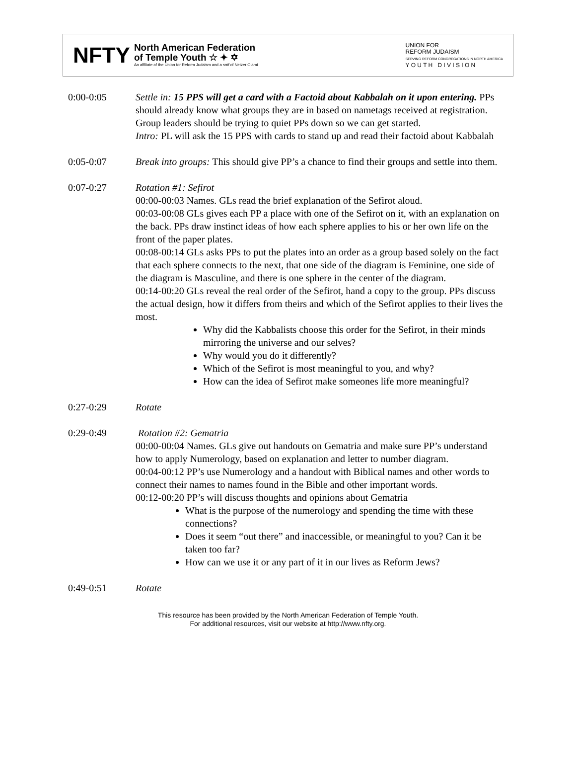NFTY
North American Federation
of Temple Youth ☆ ✦ ✡
An affiliate of the Union for Reform Judaism and a snif of Netzer Olami
UNION FOR
REFORM JUDAISM
SERVING REFORM CONGREGATIONS IN NORTH AMERICA
Y O U T H D I V I S I O N
0:00-0:05 Settle in: 15 PPS will get a card with a Factoid about Kabbalah on it upon entering. PPs should already know what groups they are in based on nametags received at registration. Group leaders should be trying to quiet PPs down so we can get started.
Intro: PL will ask the 15 PPS with cards to stand up and read their factoid about Kabbalah
0:05-0:07 Break into groups: This should give PP’s a chance to find their groups and settle into them.
0:07-0:27 Rotation #1: Sefirot
00:00-00:03 Names. GLs read the brief explanation of the Sefirot aloud.
00:03-00:08 GLs gives each PP a place with one of the Sefirot on it, with an explanation on the back. PPs draw instinct ideas of how each sphere applies to his or her own life on the front of the paper plates.
00:08-00:14 GLs asks PPs to put the plates into an order as a group based solely on the fact that each sphere connects to the next, that one side of the diagram is Feminine, one side of the diagram is Masculine, and there is one sphere in the center of the diagram.
00:14-00:20 GLs reveal the real order of the Sefirot, hand a copy to the group. PPs discuss the actual design, how it differs from theirs and which of the Sefirot applies to their lives the most.
Why did the Kabbalists choose this order for the Sefirot, in their minds mirroring the universe and our selves?
Why would you do it differently?
Which of the Sefirot is most meaningful to you, and why?
How can the idea of Sefirot make someones life more meaningful?
0:27-0:29 Rotate
0:29-0:49 Rotation #2: Gematria
00:00-00:04 Names. GLs give out handouts on Gematria and make sure PP’s understand how to apply Numerology, based on explanation and letter to number diagram.
00:04-00:12 PP’s use Numerology and a handout with Biblical names and other words to connect their names to names found in the Bible and other important words.
00:12-00:20 PP’s will discuss thoughts and opinions about Gematria
What is the purpose of the numerology and spending the time with these connections?
Does it seem “out there” and inaccessible, or meaningful to you? Can it be taken too far?
How can we use it or any part of it in our lives as Reform Jews?
0:49-0:51 Rotate
This resource has been provided by the North American Federation of Temple Youth.
For additional resources, visit our website at http://www.nfty.org.